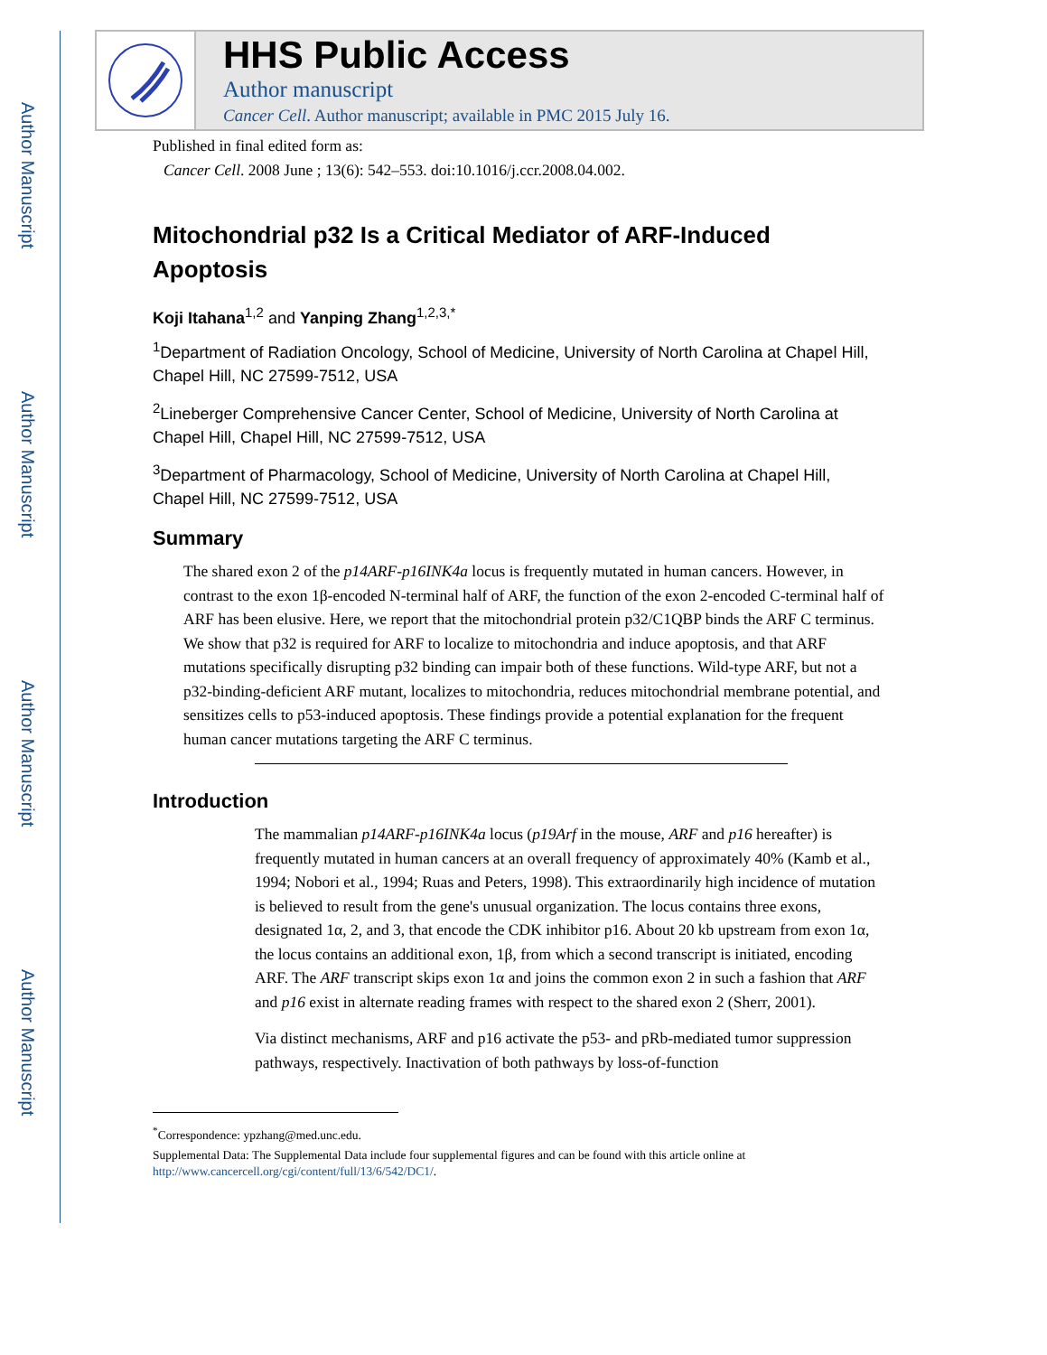Author Manuscript
Author Manuscript
Author Manuscript
Author Manuscript
HHS Public Access
Author manuscript
Cancer Cell. Author manuscript; available in PMC 2015 July 16.
Published in final edited form as:
Cancer Cell. 2008 June ; 13(6): 542–553. doi:10.1016/j.ccr.2008.04.002.
Mitochondrial p32 Is a Critical Mediator of ARF-Induced Apoptosis
Koji Itahana<sup>1,2</sup> and Yanping Zhang<sup>1,2,3,*</sup>
<sup>1</sup> Department of Radiation Oncology, School of Medicine, University of North Carolina at Chapel Hill, Chapel Hill, NC 27599-7512, USA
<sup>2</sup> Lineberger Comprehensive Cancer Center, School of Medicine, University of North Carolina at Chapel Hill, Chapel Hill, NC 27599-7512, USA
<sup>3</sup> Department of Pharmacology, School of Medicine, University of North Carolina at Chapel Hill, Chapel Hill, NC 27599-7512, USA
Summary
The shared exon 2 of the p14ARF-p16INK4a locus is frequently mutated in human cancers. However, in contrast to the exon 1β-encoded N-terminal half of ARF, the function of the exon 2-encoded C-terminal half of ARF has been elusive. Here, we report that the mitochondrial protein p32/C1QBP binds the ARF C terminus. We show that p32 is required for ARF to localize to mitochondria and induce apoptosis, and that ARF mutations specifically disrupting p32 binding can impair both of these functions. Wild-type ARF, but not a p32-binding-deficient ARF mutant, localizes to mitochondria, reduces mitochondrial membrane potential, and sensitizes cells to p53-induced apoptosis. These findings provide a potential explanation for the frequent human cancer mutations targeting the ARF C terminus.
Introduction
The mammalian p14ARF-p16INK4a locus (p19Arf in the mouse, ARF and p16 hereafter) is frequently mutated in human cancers at an overall frequency of approximately 40% (Kamb et al., 1994; Nobori et al., 1994; Ruas and Peters, 1998). This extraordinarily high incidence of mutation is believed to result from the gene's unusual organization. The locus contains three exons, designated 1α, 2, and 3, that encode the CDK inhibitor p16. About 20 kb upstream from exon 1α, the locus contains an additional exon, 1β, from which a second transcript is initiated, encoding ARF. The ARF transcript skips exon 1α and joins the common exon 2 in such a fashion that ARF and p16 exist in alternate reading frames with respect to the shared exon 2 (Sherr, 2001).
Via distinct mechanisms, ARF and p16 activate the p53- and pRb-mediated tumor suppression pathways, respectively. Inactivation of both pathways by loss-of-function
<sup>*</sup> Correspondence: ypzhang@med.unc.edu.
Supplemental Data: The Supplemental Data include four supplemental figures and can be found with this article online at http://www.cancercell.org/cgi/content/full/13/6/542/DC1/.